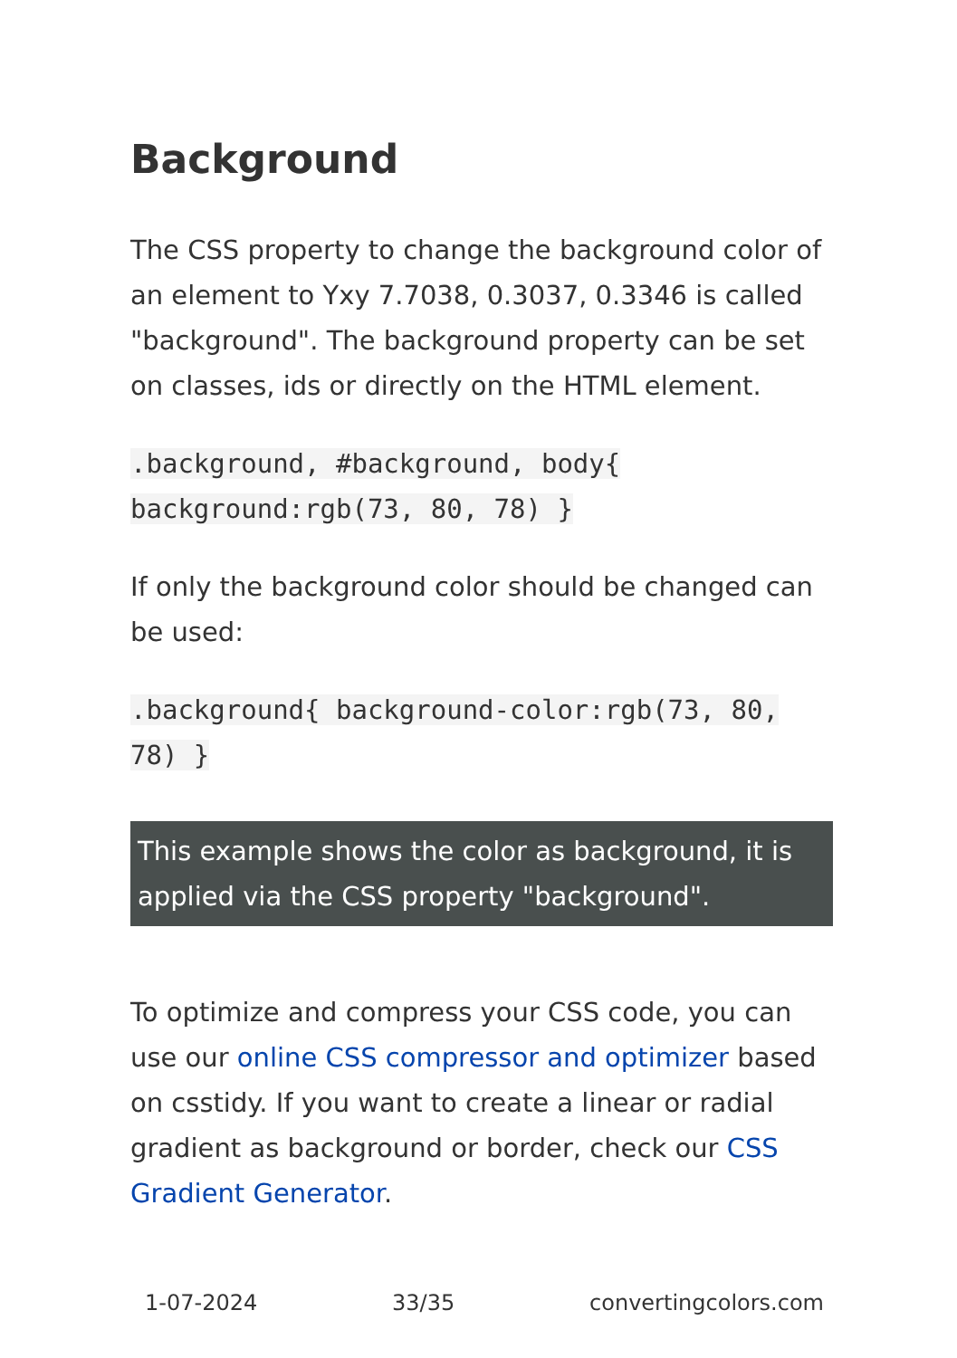Background
The CSS property to change the background color of an element to Yxy 7.7038, 0.3037, 0.3346 is called "background". The background property can be set on classes, ids or directly on the HTML element.
.background, #background, body{ background:rgb(73, 80, 78) }
If only the background color should be changed can be used:
.background{ background-color:rgb(73, 80, 78) }
This example shows the color as background, it is applied via the CSS property "background".
To optimize and compress your CSS code, you can use our online CSS compressor and optimizer based on csstidy. If you want to create a linear or radial gradient as background or border, check our CSS Gradient Generator.
1-07-2024 33/35 convertingcolors.com